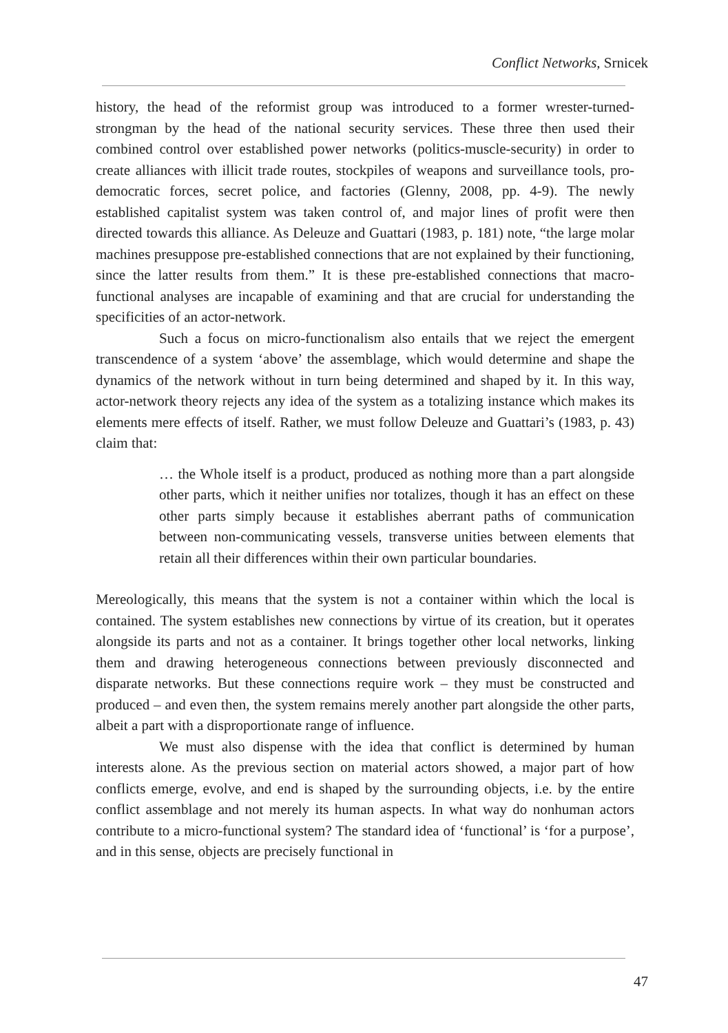Conflict Networks, Srnicek
history, the head of the reformist group was introduced to a former wrester-turned-strongman by the head of the national security services. These three then used their combined control over established power networks (politics-muscle-security) in order to create alliances with illicit trade routes, stockpiles of weapons and surveillance tools, pro-democratic forces, secret police, and factories (Glenny, 2008, pp. 4-9). The newly established capitalist system was taken control of, and major lines of profit were then directed towards this alliance. As Deleuze and Guattari (1983, p. 181) note, “the large molar machines presuppose pre-established connections that are not explained by their functioning, since the latter results from them.” It is these pre-established connections that macro-functional analyses are incapable of examining and that are crucial for understanding the specificities of an actor-network.
Such a focus on micro-functionalism also entails that we reject the emergent transcendence of a system ‘above’ the assemblage, which would determine and shape the dynamics of the network without in turn being determined and shaped by it. In this way, actor-network theory rejects any idea of the system as a totalizing instance which makes its elements mere effects of itself. Rather, we must follow Deleuze and Guattari’s (1983, p. 43) claim that:
… the Whole itself is a product, produced as nothing more than a part alongside other parts, which it neither unifies nor totalizes, though it has an effect on these other parts simply because it establishes aberrant paths of communication between non-communicating vessels, transverse unities between elements that retain all their differences within their own particular boundaries.
Mereologically, this means that the system is not a container within which the local is contained. The system establishes new connections by virtue of its creation, but it operates alongside its parts and not as a container. It brings together other local networks, linking them and drawing heterogeneous connections between previously disconnected and disparate networks. But these connections require work – they must be constructed and produced – and even then, the system remains merely another part alongside the other parts, albeit a part with a disproportionate range of influence.
We must also dispense with the idea that conflict is determined by human interests alone. As the previous section on material actors showed, a major part of how conflicts emerge, evolve, and end is shaped by the surrounding objects, i.e. by the entire conflict assemblage and not merely its human aspects. In what way do nonhuman actors contribute to a micro-functional system? The standard idea of ‘functional’ is ‘for a purpose’, and in this sense, objects are precisely functional in
47